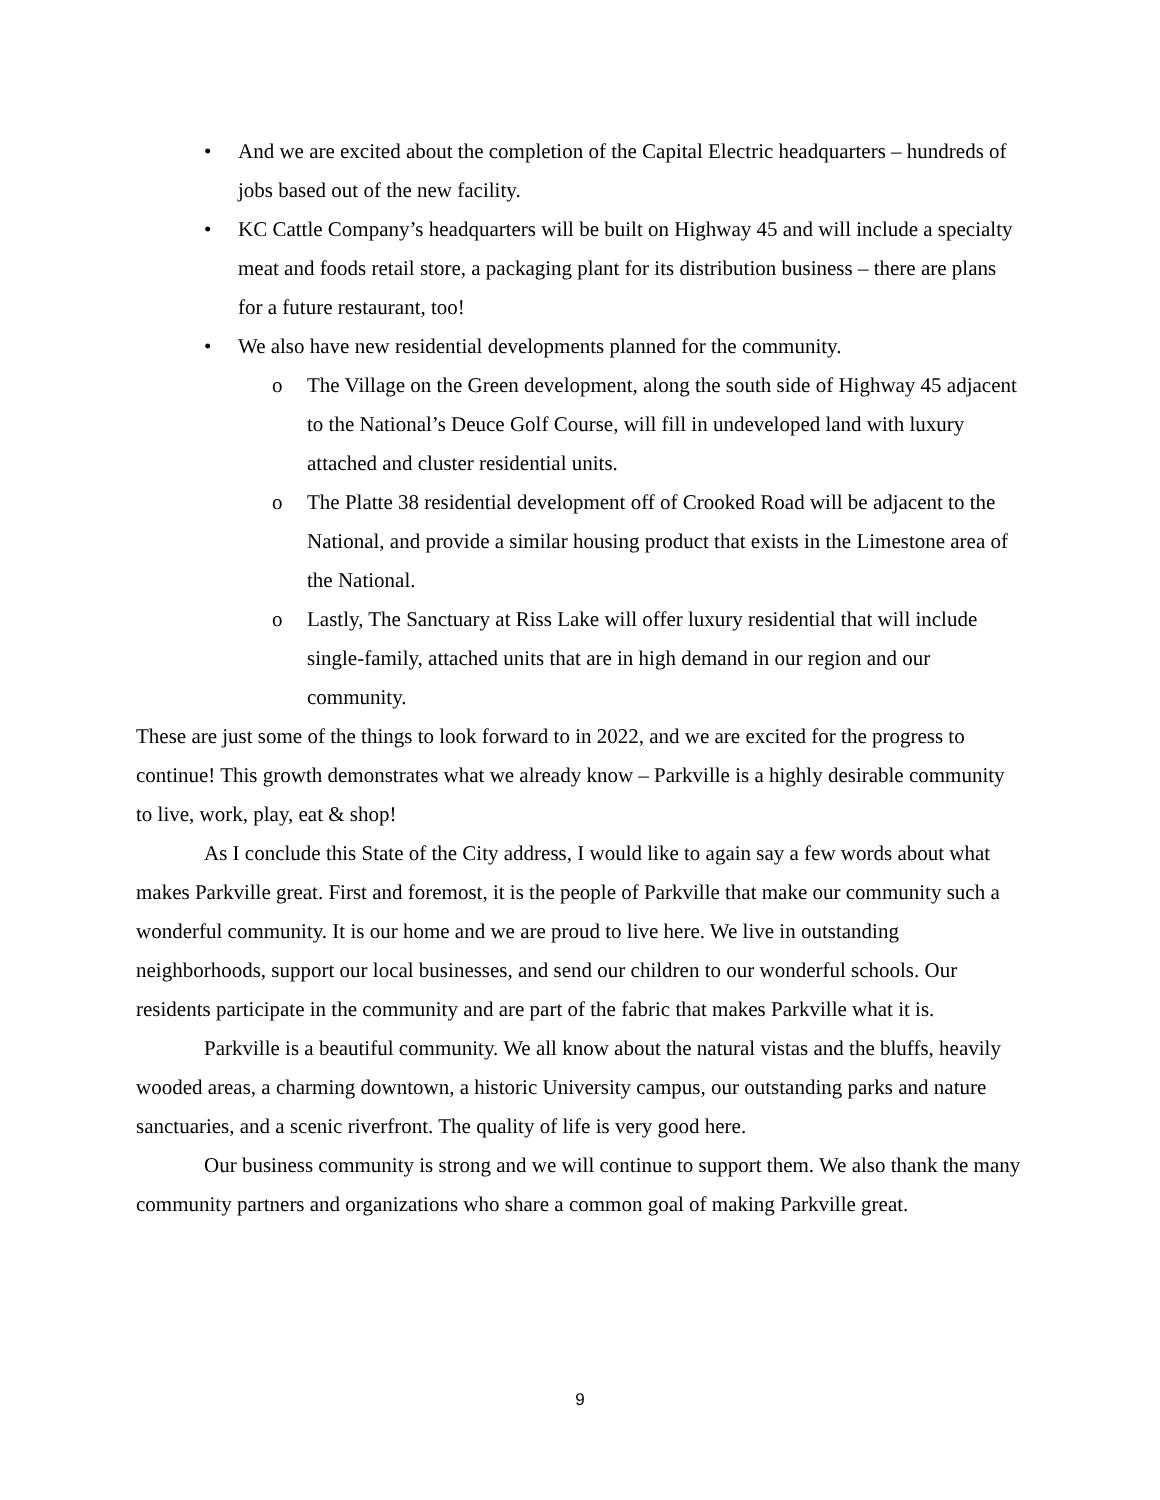• And we are excited about the completion of the Capital Electric headquarters – hundreds of jobs based out of the new facility.
• KC Cattle Company’s headquarters will be built on Highway 45 and will include a specialty meat and foods retail store, a packaging plant for its distribution business – there are plans for a future restaurant, too!
• We also have new residential developments planned for the community.
o The Village on the Green development, along the south side of Highway 45 adjacent to the National’s Deuce Golf Course, will fill in undeveloped land with luxury attached and cluster residential units.
o The Platte 38 residential development off of Crooked Road will be adjacent to the National, and provide a similar housing product that exists in the Limestone area of the National.
o Lastly, The Sanctuary at Riss Lake will offer luxury residential that will include single-family, attached units that are in high demand in our region and our community.
These are just some of the things to look forward to in 2022, and we are excited for the progress to continue! This growth demonstrates what we already know – Parkville is a highly desirable community to live, work, play, eat & shop!
As I conclude this State of the City address, I would like to again say a few words about what makes Parkville great. First and foremost, it is the people of Parkville that make our community such a wonderful community. It is our home and we are proud to live here. We live in outstanding neighborhoods, support our local businesses, and send our children to our wonderful schools. Our residents participate in the community and are part of the fabric that makes Parkville what it is.
Parkville is a beautiful community. We all know about the natural vistas and the bluffs, heavily wooded areas, a charming downtown, a historic University campus, our outstanding parks and nature sanctuaries, and a scenic riverfront. The quality of life is very good here.
Our business community is strong and we will continue to support them. We also thank the many community partners and organizations who share a common goal of making Parkville great.
9